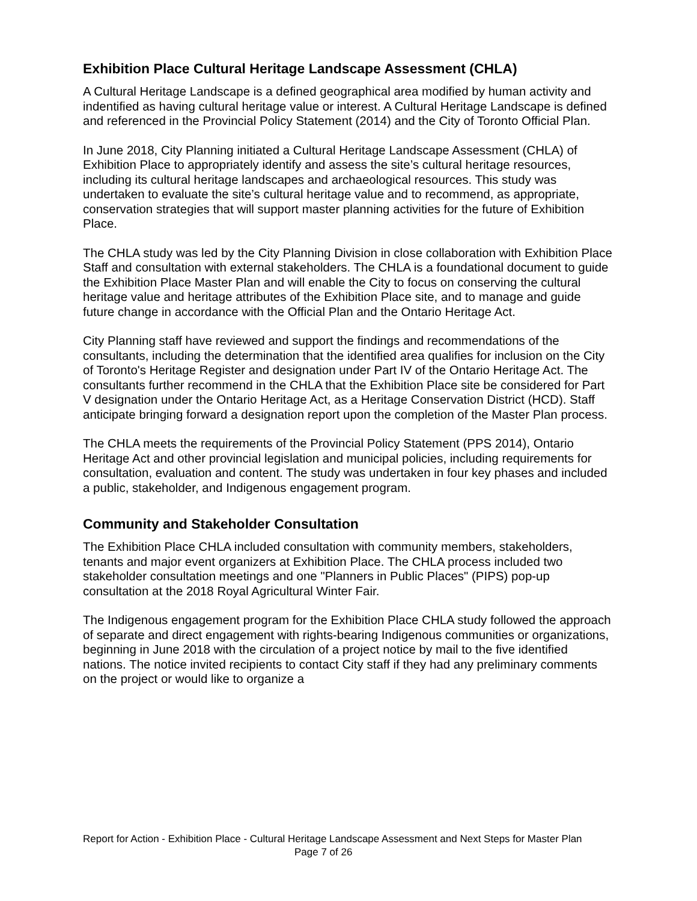Exhibition Place Cultural Heritage Landscape Assessment (CHLA)
A Cultural Heritage Landscape is a defined geographical area modified by human activity and indentified as having cultural heritage value or interest. A Cultural Heritage Landscape is defined and referenced in the Provincial Policy Statement (2014) and the City of Toronto Official Plan.
In June 2018, City Planning initiated a Cultural Heritage Landscape Assessment (CHLA) of Exhibition Place to appropriately identify and assess the site’s cultural heritage resources, including its cultural heritage landscapes and archaeological resources. This study was undertaken to evaluate the site’s cultural heritage value and to recommend, as appropriate, conservation strategies that will support master planning activities for the future of Exhibition Place.
The CHLA study was led by the City Planning Division in close collaboration with Exhibition Place Staff and consultation with external stakeholders. The CHLA is a foundational document to guide the Exhibition Place Master Plan and will enable the City to focus on conserving the cultural heritage value and heritage attributes of the Exhibition Place site, and to manage and guide future change in accordance with the Official Plan and the Ontario Heritage Act.
City Planning staff have reviewed and support the findings and recommendations of the consultants, including the determination that the identified area qualifies for inclusion on the City of Toronto's Heritage Register and designation under Part IV of the Ontario Heritage Act. The consultants further recommend in the CHLA that the Exhibition Place site be considered for Part V designation under the Ontario Heritage Act, as a Heritage Conservation District (HCD). Staff anticipate bringing forward a designation report upon the completion of the Master Plan process.
The CHLA meets the requirements of the Provincial Policy Statement (PPS 2014), Ontario Heritage Act and other provincial legislation and municipal policies, including requirements for consultation, evaluation and content. The study was undertaken in four key phases and included a public, stakeholder, and Indigenous engagement program.
Community and Stakeholder Consultation
The Exhibition Place CHLA included consultation with community members, stakeholders, tenants and major event organizers at Exhibition Place. The CHLA process included two stakeholder consultation meetings and one "Planners in Public Places" (PIPS) pop-up consultation at the 2018 Royal Agricultural Winter Fair.
The Indigenous engagement program for the Exhibition Place CHLA study followed the approach of separate and direct engagement with rights-bearing Indigenous communities or organizations, beginning in June 2018 with the circulation of a project notice by mail to the five identified nations. The notice invited recipients to contact City staff if they had any preliminary comments on the project or would like to organize a
Report for Action - Exhibition Place - Cultural Heritage Landscape Assessment and Next Steps for Master Plan
Page 7 of 26